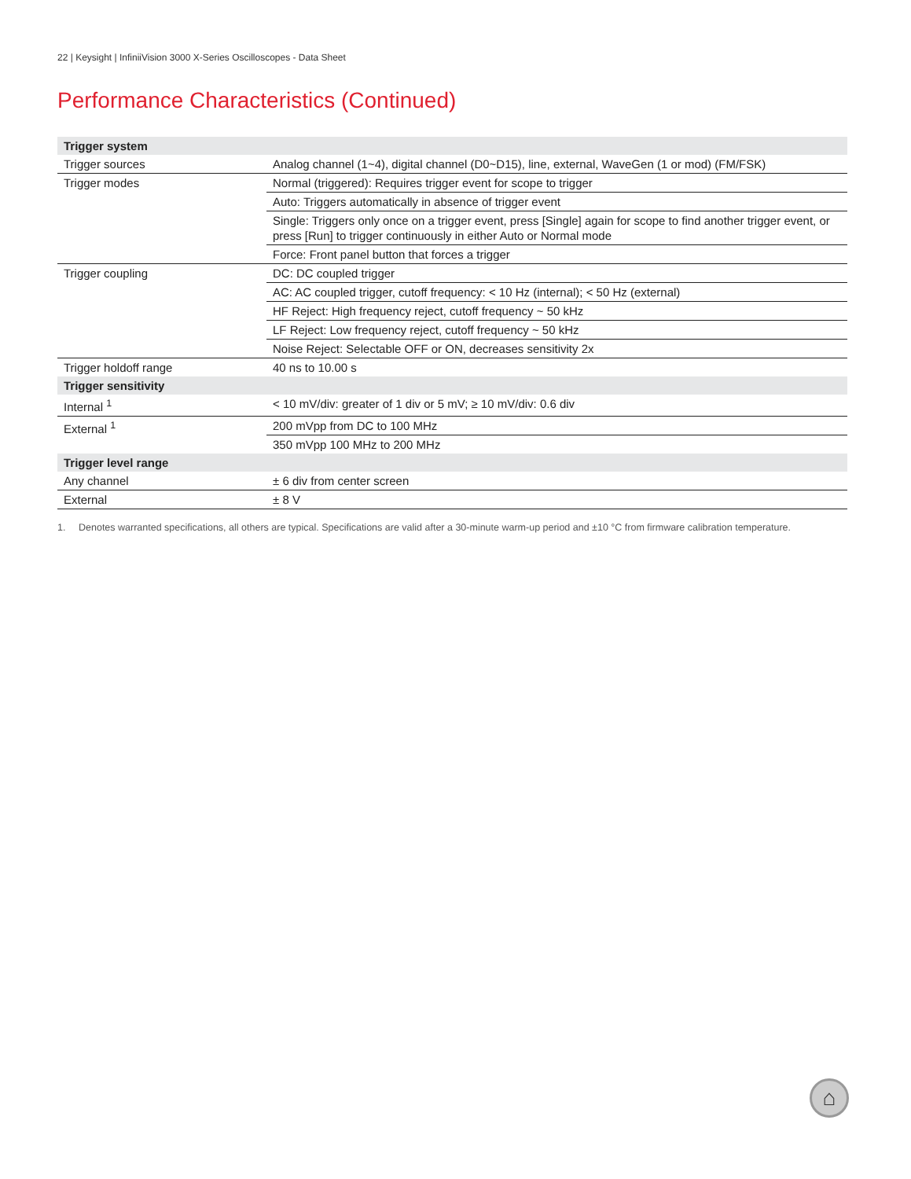22 | Keysight | InfiniiVision 3000 X-Series Oscilloscopes - Data Sheet
Performance Characteristics (Continued)
| Trigger system | |
| --- | --- |
| Trigger sources | Analog channel (1~4), digital channel (D0~D15), line, external, WaveGen (1 or mod) (FM/FSK) |
| Trigger modes | Normal (triggered): Requires trigger event for scope to trigger |
| | Auto: Triggers automatically in absence of trigger event |
| | Single: Triggers only once on a trigger event, press [Single] again for scope to find another trigger event, or press [Run] to trigger continuously in either Auto or Normal mode |
| | Force: Front panel button that forces a trigger |
| Trigger coupling | DC: DC coupled trigger |
| | AC: AC coupled trigger, cutoff frequency: < 10 Hz (internal); < 50 Hz (external) |
| | HF Reject: High frequency reject, cutoff frequency ~ 50 kHz |
| | LF Reject: Low frequency reject, cutoff frequency ~ 50 kHz |
| | Noise Reject: Selectable OFF or ON, decreases sensitivity 2x |
| Trigger holdoff range | 40 ns to 10.00 s |
| Trigger sensitivity | |
| Internal <sup>1</sup> | < 10 mV/div: greater of 1 div or 5 mV; ≥ 10 mV/div: 0.6 div |
| External <sup>1</sup> | 200 mVpp from DC to 100 MHz |
| | 350 mVpp 100 MHz to 200 MHz |
| Trigger level range | |
| Any channel | ± 6 div from center screen |
| External | ± 8 V |
1. Denotes warranted specifications, all others are typical. Specifications are valid after a 30-minute warm-up period and ±10 °C from firmware calibration temperature.
⌂